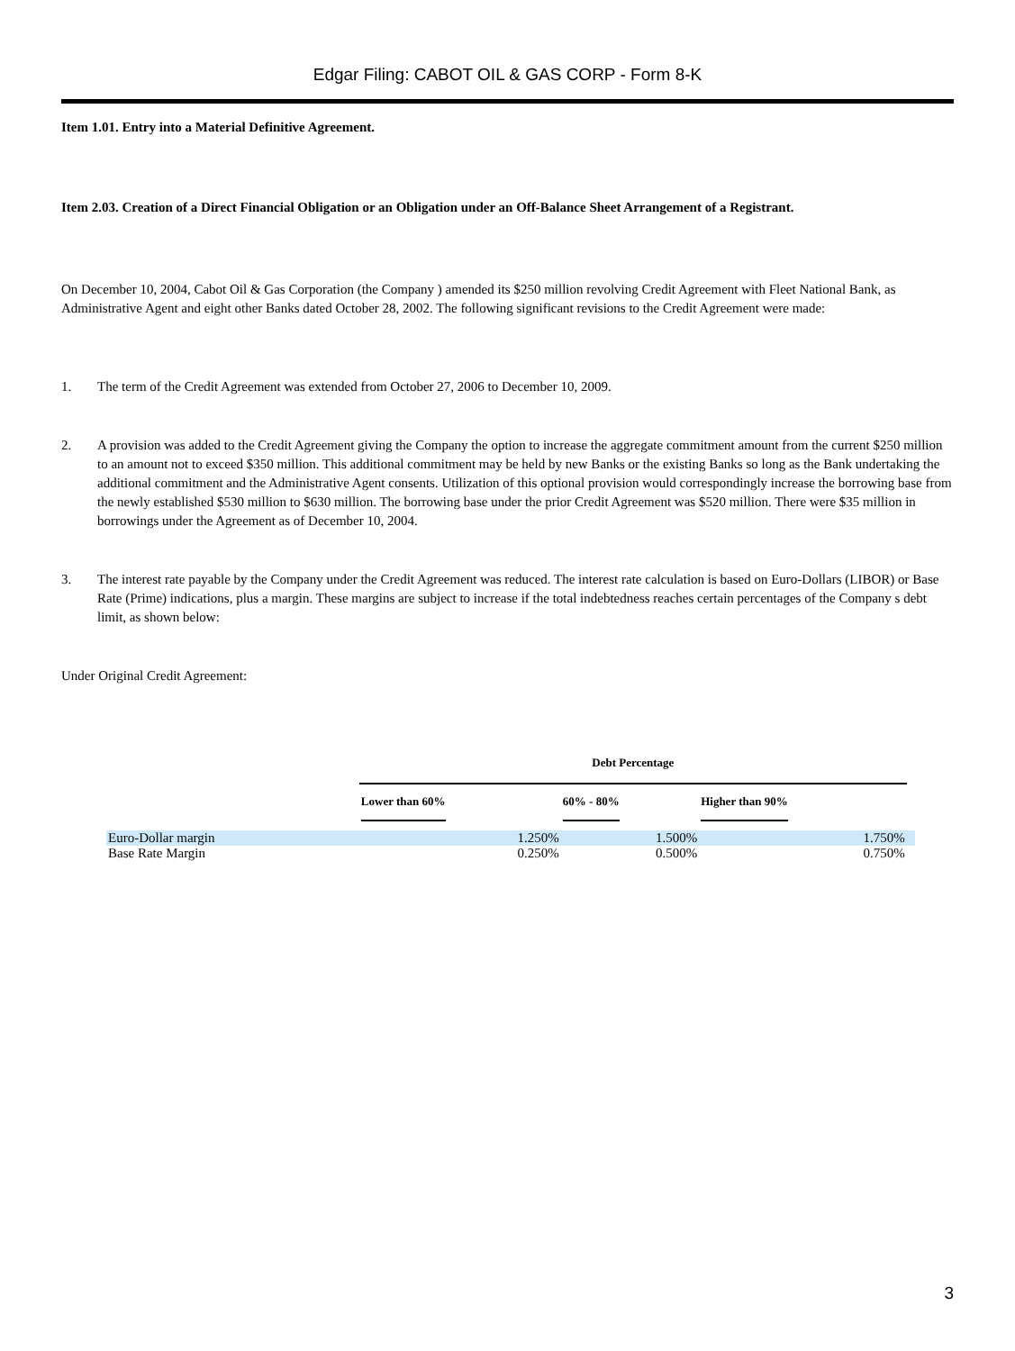Edgar Filing: CABOT OIL & GAS CORP - Form 8-K
Item 1.01. Entry into a Material Definitive Agreement.
Item 2.03. Creation of a Direct Financial Obligation or an Obligation under an Off-Balance Sheet Arrangement of a Registrant.
On December 10, 2004, Cabot Oil & Gas Corporation (the Company ) amended its $250 million revolving Credit Agreement with Fleet National Bank, as Administrative Agent and eight other Banks dated October 28, 2002. The following significant revisions to the Credit Agreement were made:
1. The term of the Credit Agreement was extended from October 27, 2006 to December 10, 2009.
2. A provision was added to the Credit Agreement giving the Company the option to increase the aggregate commitment amount from the current $250 million to an amount not to exceed $350 million. This additional commitment may be held by new Banks or the existing Banks so long as the Bank undertaking the additional commitment and the Administrative Agent consents. Utilization of this optional provision would correspondingly increase the borrowing base from the newly established $530 million to $630 million. The borrowing base under the prior Credit Agreement was $520 million. There were $35 million in borrowings under the Agreement as of December 10, 2004.
3. The interest rate payable by the Company under the Credit Agreement was reduced. The interest rate calculation is based on Euro-Dollars (LIBOR) or Base Rate (Prime) indications, plus a margin. These margins are subject to increase if the total indebtedness reaches certain percentages of the Company s debt limit, as shown below:
Under Original Credit Agreement:
| | Debt Percentage | | | |
| --- | --- | --- | --- | --- |
| | Lower than 60% | 60% - 80% | Higher than 90% | |
| Euro-Dollar margin | 1.250% | 1.500% | 1.750% | |
| Base Rate Margin | 0.250% | 0.500% | 0.750% | |
3